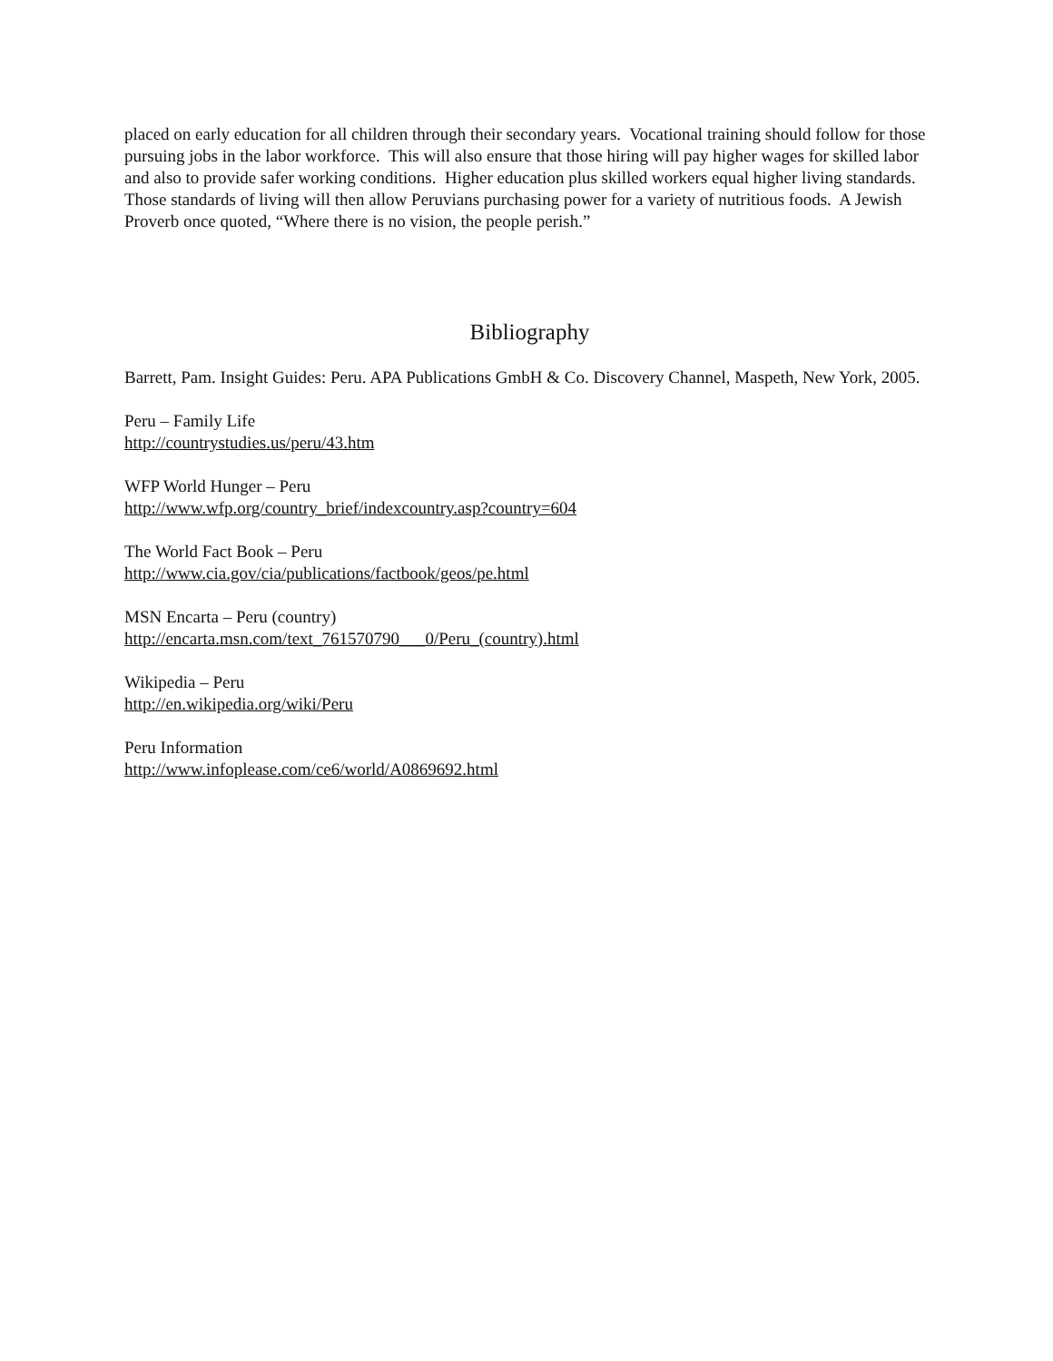placed on early education for all children through their secondary years. Vocational training should follow for those pursuing jobs in the labor workforce. This will also ensure that those hiring will pay higher wages for skilled labor and also to provide safer working conditions. Higher education plus skilled workers equal higher living standards. Those standards of living will then allow Peruvians purchasing power for a variety of nutritious foods. A Jewish Proverb once quoted, “Where there is no vision, the people perish.”
Bibliography
Barrett, Pam. Insight Guides: Peru. APA Publications GmbH & Co. Discovery Channel, Maspeth, New York, 2005.
Peru – Family Life
http://countrystudies.us/peru/43.htm
WFP World Hunger – Peru
http://www.wfp.org/country_brief/indexcountry.asp?country=604
The World Fact Book – Peru
http://www.cia.gov/cia/publications/factbook/geos/pe.html
MSN Encarta – Peru (country)
http://encarta.msn.com/text_761570790___0/Peru_(country).html
Wikipedia – Peru
http://en.wikipedia.org/wiki/Peru
Peru Information
http://www.infoplease.com/ce6/world/A0869692.html